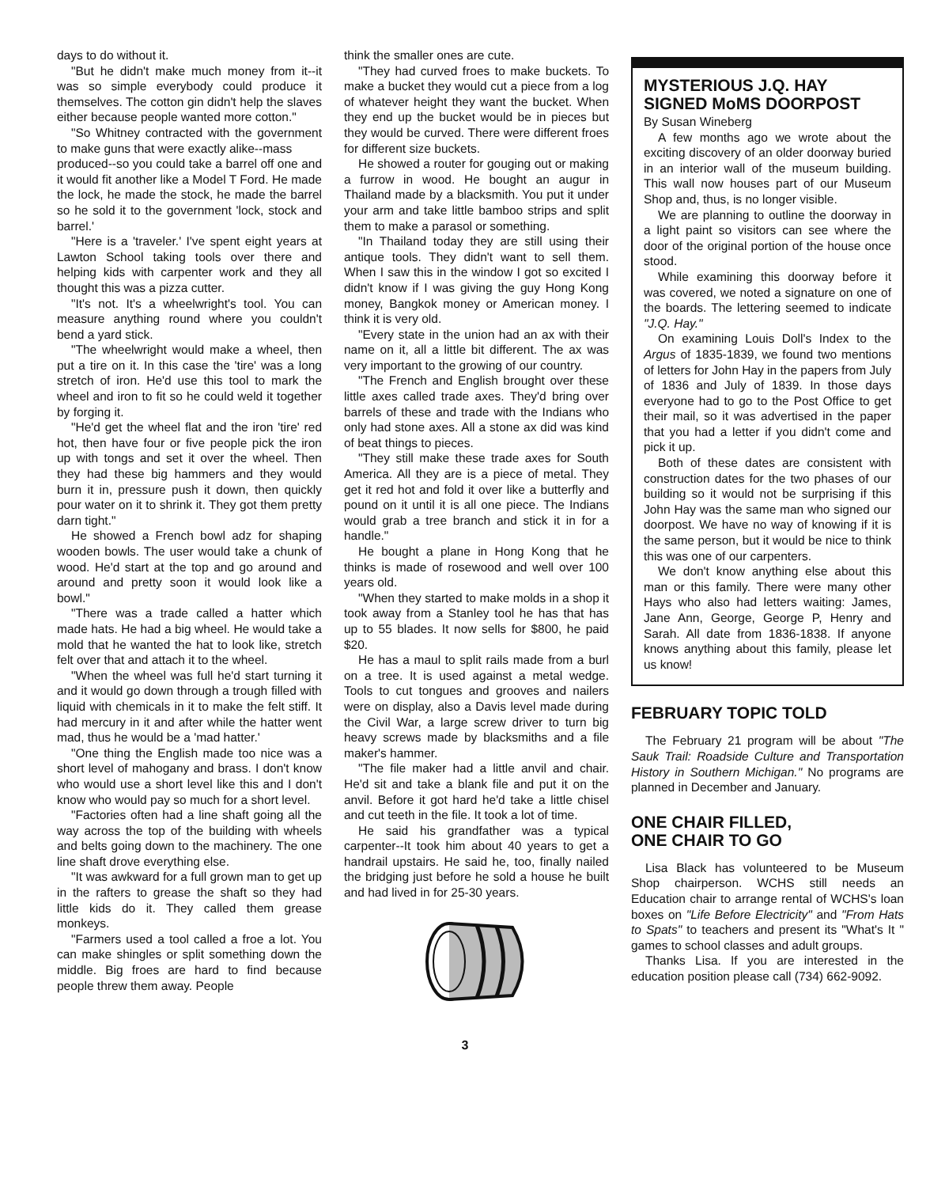days to do without it.
"But he didn't make much money from it--it was so simple everybody could produce it themselves. The cotton gin didn't help the slaves either because people wanted more cotton."
"So Whitney contracted with the government to make guns that were exactly alike--mass
produced--so you could take a barrel off one and it would fit another like a Model T Ford. He made the lock, he made the stock, he made the barrel so he sold it to the government 'lock, stock and barrel.'
"Here is a 'traveler.' I've spent eight years at Lawton School taking tools over there and helping kids with carpenter work and they all thought this was a pizza cutter.
"It's not. It's a wheelwright's tool. You can measure anything round where you couldn't bend a yard stick.
"The wheelwright would make a wheel, then put a tire on it. In this case the 'tire' was a long stretch of iron. He'd use this tool to mark the wheel and iron to fit so he could weld it together by forging it.
"He'd get the wheel flat and the iron 'tire' red hot, then have four or five people pick the iron up with tongs and set it over the wheel. Then they had these big hammers and they would burn it in, pressure push it down, then quickly pour water on it to shrink it. They got them pretty darn tight."
He showed a French bowl adz for shaping wooden bowls. The user would take a chunk of wood. He'd start at the top and go around and around and pretty soon it would look like a bowl."
"There was a trade called a hatter which made hats. He had a big wheel. He would take a mold that he wanted the hat to look like, stretch felt over that and attach it to the wheel.
"When the wheel was full he'd start turning it and it would go down through a trough filled with liquid with chemicals in it to make the felt stiff. It had mercury in it and after while the hatter went mad, thus he would be a 'mad hatter.'
"One thing the English made too nice was a short level of mahogany and brass. I don't know who would use a short level like this and I don't know who would pay so much for a short level.
"Factories often had a line shaft going all the way across the top of the building with wheels and belts going down to the machinery. The one line shaft drove everything else.
"It was awkward for a full grown man to get up in the rafters to grease the shaft so they had little kids do it. They called them grease monkeys.
"Farmers used a tool called a froe a lot. You can make shingles or split something down the middle. Big froes are hard to find because people threw them away. People
think the smaller ones are cute.
"They had curved froes to make buckets. To make a bucket they would cut a piece from a log of whatever height they want the bucket. When they end up the bucket would be in pieces but they would be curved. There were different froes for different size buckets.
He showed a router for gouging out or making a furrow in wood. He bought an augur in Thailand made by a blacksmith. You put it under your arm and take little bamboo strips and split them to make a parasol or something.
"In Thailand today they are still using their antique tools. They didn't want to sell them. When I saw this in the window I got so excited I didn't know if I was giving the guy Hong Kong money, Bangkok money or American money. I think it is very old.
"Every state in the union had an ax with their name on it, all a little bit different. The ax was very important to the growing of our country.
"The French and English brought over these little axes called trade axes. They'd bring over barrels of these and trade with the Indians who only had stone axes. All a stone ax did was kind of beat things to pieces.
"They still make these trade axes for South America. All they are is a piece of metal. They get it red hot and fold it over like a butterfly and pound on it until it is all one piece. The Indians would grab a tree branch and stick it in for a handle."
He bought a plane in Hong Kong that he thinks is made of rosewood and well over 100 years old.
"When they started to make molds in a shop it took away from a Stanley tool he has that has up to 55 blades. It now sells for $800, he paid $20.
He has a maul to split rails made from a burl on a tree. It is used against a metal wedge. Tools to cut tongues and grooves and nailers were on display, also a Davis level made during the Civil War, a large screw driver to turn big heavy screws made by blacksmiths and a file maker's hammer.
"The file maker had a little anvil and chair. He'd sit and take a blank file and put it on the anvil. Before it got hard he'd take a little chisel and cut teeth in the file. It took a lot of time.
He said his grandfather was a typical carpenter--It took him about 40 years to get a handrail upstairs. He said he, too, finally nailed the bridging just before he sold a house he built and had lived in for 25-30 years.
MYSTERIOUS J.Q. HAY SIGNED MoMS DOORPOST
By Susan Wineberg
A few months ago we wrote about the exciting discovery of an older doorway buried in an interior wall of the museum building. This wall now houses part of our Museum Shop and, thus, is no longer visible.
We are planning to outline the doorway in a light paint so visitors can see where the door of the original portion of the house once stood.
While examining this doorway before it was covered, we noted a signature on one of the boards. The lettering seemed to indicate "J.Q. Hay."
On examining Louis Doll's Index to the Argus of 1835-1839, we found two mentions of letters for John Hay in the papers from July of 1836 and July of 1839. In those days everyone had to go to the Post Office to get their mail, so it was advertised in the paper that you had a letter if you didn't come and pick it up.
Both of these dates are consistent with construction dates for the two phases of our building so it would not be surprising if this John Hay was the same man who signed our doorpost. We have no way of knowing if it is the same person, but it would be nice to think this was one of our carpenters.
We don't know anything else about this man or this family. There were many other Hays who also had letters waiting: James, Jane Ann, George, George P, Henry and Sarah. All date from 1836-1838. If anyone knows anything about this family, please let us know!
FEBRUARY TOPIC TOLD
The February 21 program will be about "The Sauk Trail: Roadside Culture and Transportation History in Southern Michigan." No programs are planned in December and January.
ONE CHAIR FILLED,
ONE CHAIR TO GO
Lisa Black has volunteered to be Museum Shop chairperson. WCHS still needs an Education chair to arrange rental of WCHS's loan boxes on "Life Before Electricity" and "From Hats to Spats" to teachers and present its "What's It " games to school classes and adult groups.
Thanks Lisa. If you are interested in the education position please call (734) 662-9092.
3